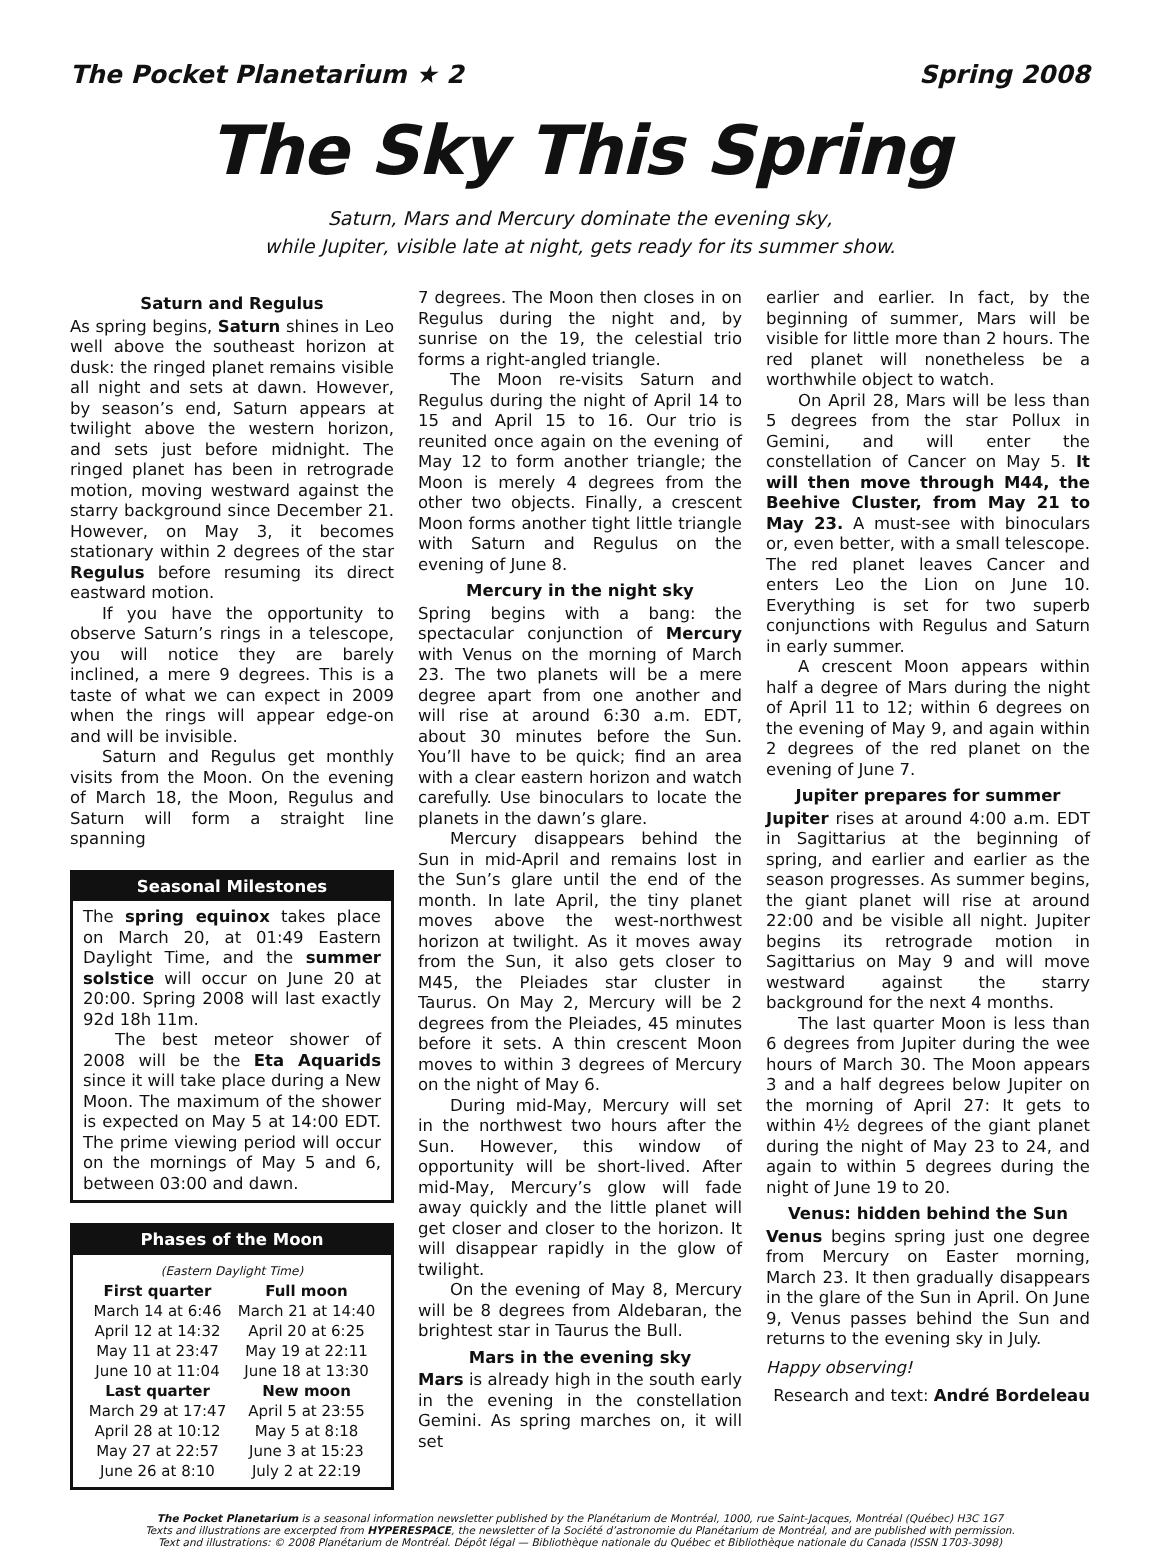The Pocket Planetarium ★ 2 Spring 2008
The Sky This Spring
Saturn, Mars and Mercury dominate the evening sky,
while Jupiter, visible late at night, gets ready for its summer show.
Saturn and Regulus
As spring begins, Saturn shines in Leo well above the southeast horizon at dusk: the ringed planet remains visible all night and sets at dawn. However, by season’s end, Saturn appears at twilight above the western horizon, and sets just before midnight. The ringed planet has been in retrograde motion, moving westward against the starry background since December 21. However, on May 3, it becomes stationary within 2 degrees of the star Regulus before resuming its direct eastward motion.
If you have the opportunity to observe Saturn’s rings in a telescope, you will notice they are barely inclined, a mere 9 degrees. This is a taste of what we can expect in 2009 when the rings will appear edge-on and will be invisible.
Saturn and Regulus get monthly visits from the Moon. On the evening of March 18, the Moon, Regulus and Saturn will form a straight line spanning
Seasonal Milestones
The spring equinox takes place on March 20, at 01:49 Eastern Daylight Time, and the summer solstice will occur on June 20 at 20:00. Spring 2008 will last exactly 92d 18h 11m.
The best meteor shower of 2008 will be the Eta Aquarids since it will take place during a New Moon. The maximum of the shower is expected on May 5 at 14:00 EDT. The prime viewing period will occur on the mornings of May 5 and 6, between 03:00 and dawn.
Phases of the Moon
(Eastern Daylight Time)
| First quarter | Full moon |
| --- | --- |
| March 14 at 6:46 | March 21 at 14:40 |
| April 12 at 14:32 | April 20 at 6:25 |
| May 11 at 23:47 | May 19 at 22:11 |
| June 10 at 11:04 | June 18 at 13:30 |
| Last quarter | New moon |
| March 29 at 17:47 | April 5 at 23:55 |
| April 28 at 10:12 | May 5 at 8:18 |
| May 27 at 22:57 | June 3 at 15:23 |
| June 26 at 8:10 | July 2 at 22:19 |
7 degrees. The Moon then closes in on Regulus during the night and, by sunrise on the 19, the celestial trio forms a right-angled triangle.
The Moon re-visits Saturn and Regulus during the night of April 14 to 15 and April 15 to 16. Our trio is reunited once again on the evening of May 12 to form another triangle; the Moon is merely 4 degrees from the other two objects. Finally, a crescent Moon forms another tight little triangle with Saturn and Regulus on the evening of June 8.
Mercury in the night sky
Spring begins with a bang: the spectacular conjunction of Mercury with Venus on the morning of March 23. The two planets will be a mere degree apart from one another and will rise at around 6:30 a.m. EDT, about 30 minutes before the Sun. You’ll have to be quick; find an area with a clear eastern horizon and watch carefully. Use binoculars to locate the planets in the dawn’s glare.
Mercury disappears behind the Sun in mid-April and remains lost in the Sun’s glare until the end of the month. In late April, the tiny planet moves above the west-northwest horizon at twilight. As it moves away from the Sun, it also gets closer to M45, the Pleiades star cluster in Taurus. On May 2, Mercury will be 2 degrees from the Pleiades, 45 minutes before it sets. A thin crescent Moon moves to within 3 degrees of Mercury on the night of May 6.
During mid-May, Mercury will set in the northwest two hours after the Sun. However, this window of opportunity will be short-lived. After mid-May, Mercury’s glow will fade away quickly and the little planet will get closer and closer to the horizon. It will disappear rapidly in the glow of twilight.
On the evening of May 8, Mercury will be 8 degrees from Aldebaran, the brightest star in Taurus the Bull.
Mars in the evening sky
Mars is already high in the south early in the evening in the constellation Gemini. As spring marches on, it will set
earlier and earlier. In fact, by the beginning of summer, Mars will be visible for little more than 2 hours. The red planet will nonetheless be a worthwhile object to watch.
On April 28, Mars will be less than 5 degrees from the star Pollux in Gemini, and will enter the constellation of Cancer on May 5. It will then move through M44, the Beehive Cluster, from May 21 to May 23. A must-see with binoculars or, even better, with a small telescope. The red planet leaves Cancer and enters Leo the Lion on June 10. Everything is set for two superb conjunctions with Regulus and Saturn in early summer.
A crescent Moon appears within half a degree of Mars during the night of April 11 to 12; within 6 degrees on the evening of May 9, and again within 2 degrees of the red planet on the evening of June 7.
Jupiter prepares for summer
Jupiter rises at around 4:00 a.m. EDT in Sagittarius at the beginning of spring, and earlier and earlier as the season progresses. As summer begins, the giant planet will rise at around 22:00 and be visible all night. Jupiter begins its retrograde motion in Sagittarius on May 9 and will move westward against the starry background for the next 4 months.
The last quarter Moon is less than 6 degrees from Jupiter during the wee hours of March 30. The Moon appears 3 and a half degrees below Jupiter on the morning of April 27: It gets to within 4½ degrees of the giant planet during the night of May 23 to 24, and again to within 5 degrees during the night of June 19 to 20.
Venus: hidden behind the Sun
Venus begins spring just one degree from Mercury on Easter morning, March 23. It then gradually disappears in the glare of the Sun in April. On June 9, Venus passes behind the Sun and returns to the evening sky in July.
Happy observing!
Research and text: André Bordeleau
The Pocket Planetarium is a seasonal information newsletter published by the Planétarium de Montréal, 1000, rue Saint-Jacques, Montréal (Québec) H3C 1G7
Texts and illustrations are excerpted from HYPERESPACE, the newsletter of la Société d’astronomie du Planétarium de Montréal, and are published with permission.
Text and illustrations: © 2008 Planétarium de Montréal. Dépôt légal — Bibliothèque nationale du Québec et Bibliothèque nationale du Canada (ISSN 1703-3098)